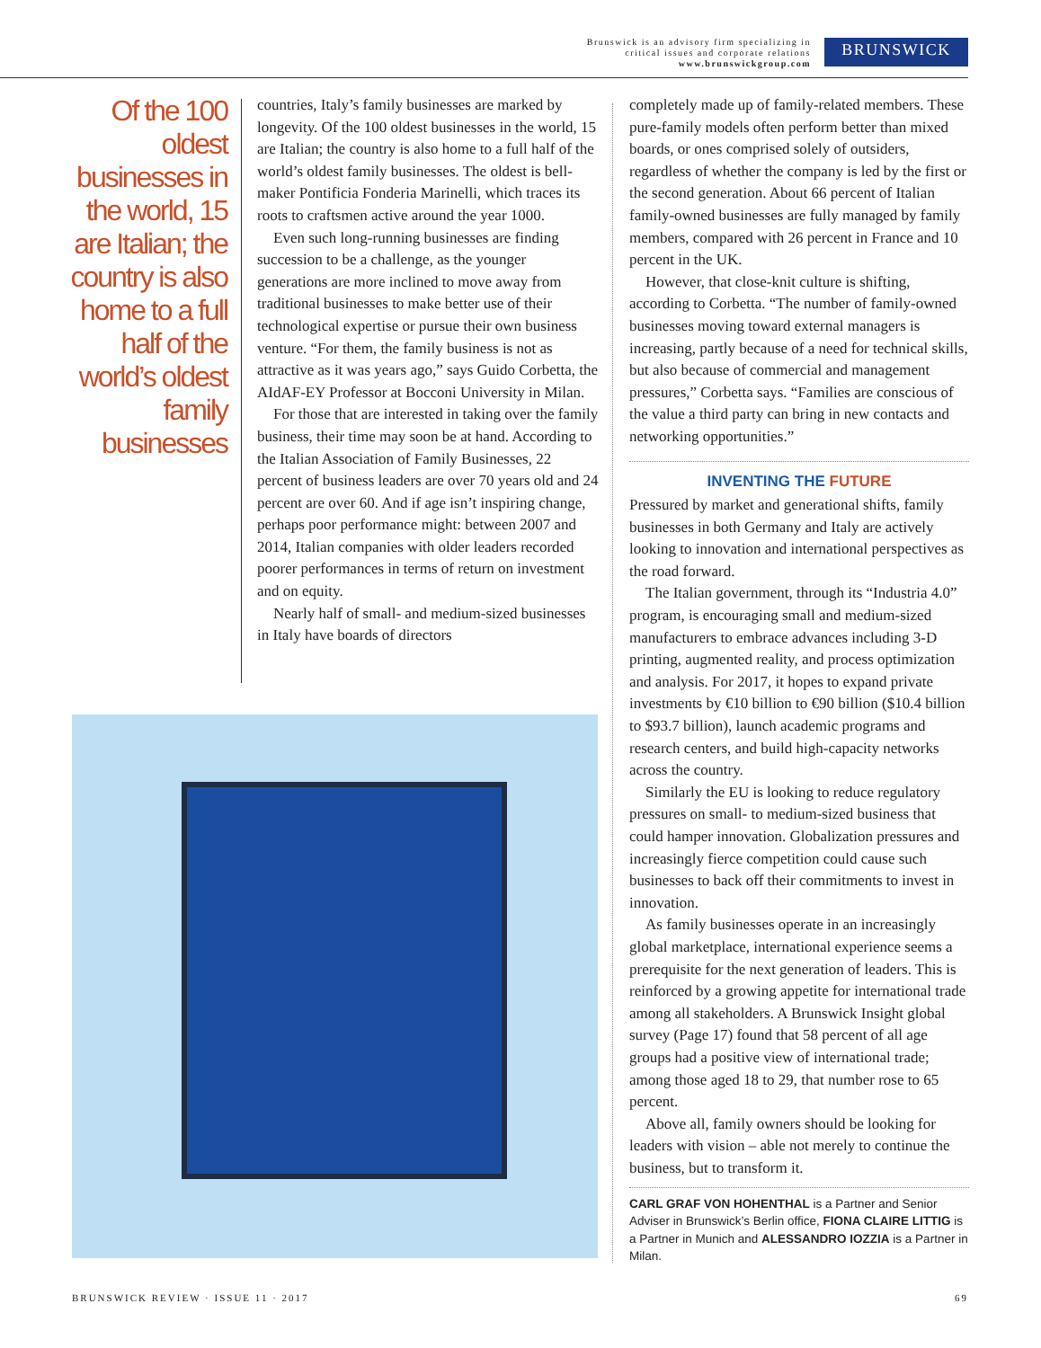Brunswick is an advisory firm specializing in
critical issues and corporate relations
www.brunswickgroup.com
BRUNSWICK
Of the 100 oldest businesses in the world, 15 are Italian; the country is also home to a full half of the world’s oldest family businesses
countries, Italy’s family businesses are marked by longevity. Of the 100 oldest businesses in the world, 15 are Italian; the country is also home to a full half of the world’s oldest family businesses. The oldest is bell-maker Pontificia Fonderia Marinelli, which traces its roots to craftsmen active around the year 1000.
Even such long-running businesses are finding succession to be a challenge, as the younger generations are more inclined to move away from traditional businesses to make better use of their technological expertise or pursue their own business venture. “For them, the family business is not as attractive as it was years ago,” says Guido Corbetta, the AIdAF-EY Professor at Bocconi University in Milan.
For those that are interested in taking over the family business, their time may soon be at hand. According to the Italian Association of Family Businesses, 22 percent of business leaders are over 70 years old and 24 percent are over 60. And if age isn’t inspiring change, perhaps poor performance might: between 2007 and 2014, Italian companies with older leaders recorded poorer performances in terms of return on investment and on equity.
Nearly half of small- and medium-sized businesses in Italy have boards of directors
completely made up of family-related members. These pure-family models often perform better than mixed boards, or ones comprised solely of outsiders, regardless of whether the company is led by the first or the second generation. About 66 percent of Italian family-owned businesses are fully managed by family members, compared with 26 percent in France and 10 percent in the UK.
However, that close-knit culture is shifting, according to Corbetta. “The number of family-owned businesses moving toward external managers is increasing, partly because of a need for technical skills, but also because of commercial and management pressures,” Corbetta says. “Families are conscious of the value a third party can bring in new contacts and networking opportunities.”
INVENTING THE FUTURE
Pressured by market and generational shifts, family businesses in both Germany and Italy are actively looking to innovation and international perspectives as the road forward.
The Italian government, through its “Industria 4.0” program, is encouraging small and medium-sized manufacturers to embrace advances including 3-D printing, augmented reality, and process optimization and analysis. For 2017, it hopes to expand private investments by €10 billion to €90 billion ($10.4 billion to $93.7 billion), launch academic programs and research centers, and build high-capacity networks across the country.
Similarly the EU is looking to reduce regulatory pressures on small- to medium-sized business that could hamper innovation. Globalization pressures and increasingly fierce competition could cause such businesses to back off their commitments to invest in innovation.
As family businesses operate in an increasingly global marketplace, international experience seems a prerequisite for the next generation of leaders. This is reinforced by a growing appetite for international trade among all stakeholders. A Brunswick Insight global survey (Page 17) found that 58 percent of all age groups had a positive view of international trade; among those aged 18 to 29, that number rose to 65 percent.
Above all, family owners should be looking for leaders with vision – able not merely to continue the business, but to transform it.
CARL GRAF VON HOHENTHAL is a Partner and Senior Adviser in Brunswick’s Berlin office, FIONA CLAIRE LITTIG is a Partner in Munich and ALESSANDRO IOZZIA is a Partner in Milan.
BRUNSWICK REVIEW · ISSUE 11 · 2017 69